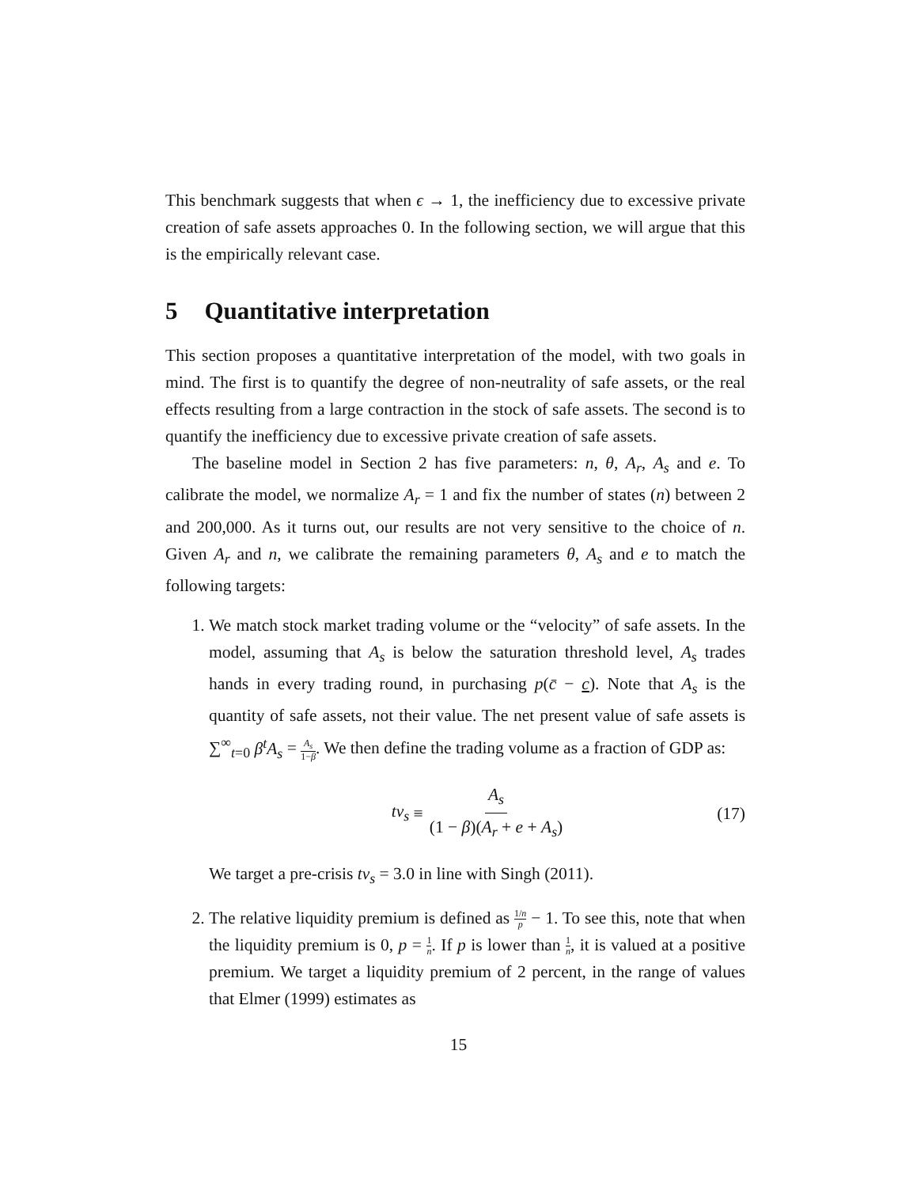This benchmark suggests that when ϵ → 1, the inefficiency due to excessive private creation of safe assets approaches 0. In the following section, we will argue that this is the empirically relevant case.
5 Quantitative interpretation
This section proposes a quantitative interpretation of the model, with two goals in mind. The first is to quantify the degree of non-neutrality of safe assets, or the real effects resulting from a large contraction in the stock of safe assets. The second is to quantify the inefficiency due to excessive private creation of safe assets.
The baseline model in Section 2 has five parameters: n, θ, A<sub>r</sub>, A<sub>s</sub> and e. To calibrate the model, we normalize A<sub>r</sub> = 1 and fix the number of states (n) between 2 and 200,000. As it turns out, our results are not very sensitive to the choice of n. Given A<sub>r</sub> and n, we calibrate the remaining parameters θ, A<sub>s</sub> and e to match the following targets:
1. We match stock market trading volume or the “velocity” of safe assets. In the model, assuming that A<sub>s</sub> is below the saturation threshold level, A<sub>s</sub> trades hands in every trading round, in purchasing p(c̄ − c). Note that A<sub>s</sub> is the quantity of safe assets, not their value. The net present value of safe assets is ∑<sup>∞</sup><sub>t=0</sub> β<sup>t</sup>A<sub>s</sub> = A<sub>s</sub> 1−β. We then define the trading volume as a fraction of GDP as:
tv<sub>s</sub> ≡ A<sub>s</sub> (1 − β)(A<sub>r</sub> + e + A<sub>s</sub>) (17)
We target a pre-crisis tv<sub>s</sub> = 3.0 in line with Singh (2011).
2. The relative liquidity premium is defined as 1/n p − 1. To see this, note that when the liquidity premium is 0, p = 1 n. If p is lower than 1 n, it is valued at a positive premium. We target a liquidity premium of 2 percent, in the range of values that Elmer (1999) estimates as
15